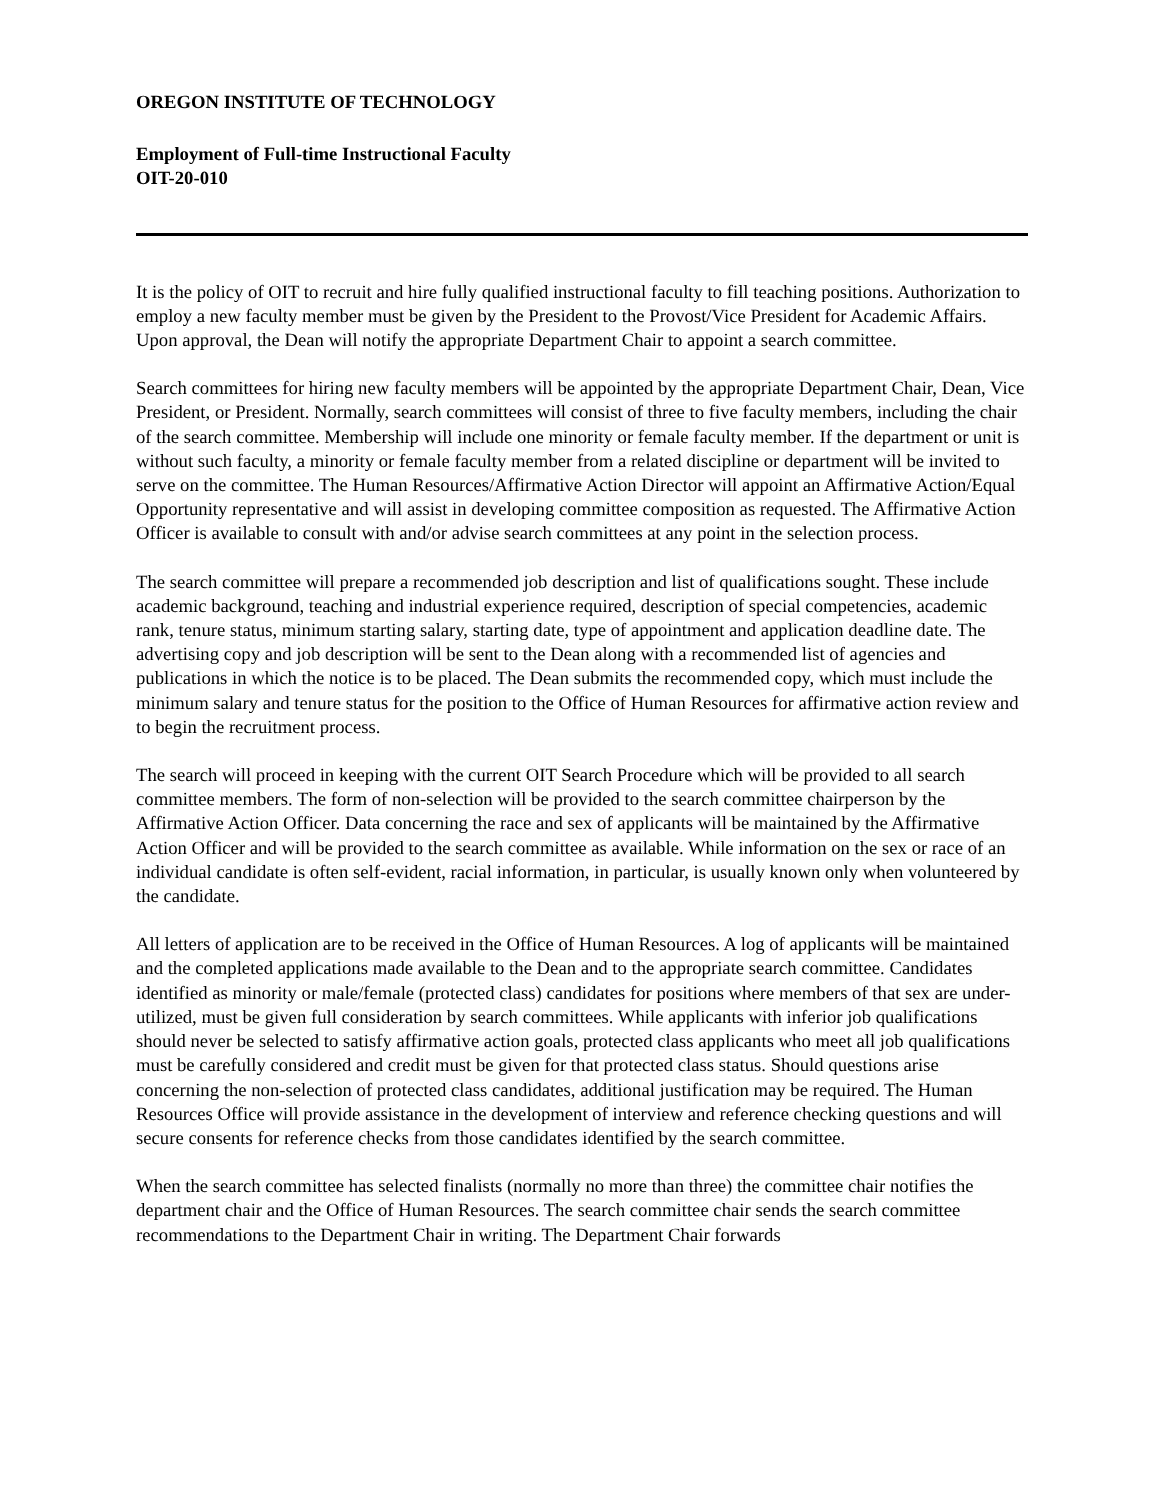OREGON INSTITUTE OF TECHNOLOGY
Employment of Full-time Instructional Faculty
OIT-20-010
It is the policy of OIT to recruit and hire fully qualified instructional faculty to fill teaching positions. Authorization to employ a new faculty member must be given by the President to the Provost/Vice President for Academic Affairs. Upon approval, the Dean will notify the appropriate Department Chair to appoint a search committee.
Search committees for hiring new faculty members will be appointed by the appropriate Department Chair, Dean, Vice President, or President. Normally, search committees will consist of three to five faculty members, including the chair of the search committee. Membership will include one minority or female faculty member. If the department or unit is without such faculty, a minority or female faculty member from a related discipline or department will be invited to serve on the committee. The Human Resources/Affirmative Action Director will appoint an Affirmative Action/Equal Opportunity representative and will assist in developing committee composition as requested. The Affirmative Action Officer is available to consult with and/or advise search committees at any point in the selection process.
The search committee will prepare a recommended job description and list of qualifications sought. These include academic background, teaching and industrial experience required, description of special competencies, academic rank, tenure status, minimum starting salary, starting date, type of appointment and application deadline date. The advertising copy and job description will be sent to the Dean along with a recommended list of agencies and publications in which the notice is to be placed. The Dean submits the recommended copy, which must include the minimum salary and tenure status for the position to the Office of Human Resources for affirmative action review and to begin the recruitment process.
The search will proceed in keeping with the current OIT Search Procedure which will be provided to all search committee members. The form of non-selection will be provided to the search committee chairperson by the Affirmative Action Officer. Data concerning the race and sex of applicants will be maintained by the Affirmative Action Officer and will be provided to the search committee as available. While information on the sex or race of an individual candidate is often self-evident, racial information, in particular, is usually known only when volunteered by the candidate.
All letters of application are to be received in the Office of Human Resources. A log of applicants will be maintained and the completed applications made available to the Dean and to the appropriate search committee. Candidates identified as minority or male/female (protected class) candidates for positions where members of that sex are under-utilized, must be given full consideration by search committees. While applicants with inferior job qualifications should never be selected to satisfy affirmative action goals, protected class applicants who meet all job qualifications must be carefully considered and credit must be given for that protected class status. Should questions arise concerning the non-selection of protected class candidates, additional justification may be required. The Human Resources Office will provide assistance in the development of interview and reference checking questions and will secure consents for reference checks from those candidates identified by the search committee.
When the search committee has selected finalists (normally no more than three) the committee chair notifies the department chair and the Office of Human Resources. The search committee chair sends the search committee recommendations to the Department Chair in writing. The Department Chair forwards